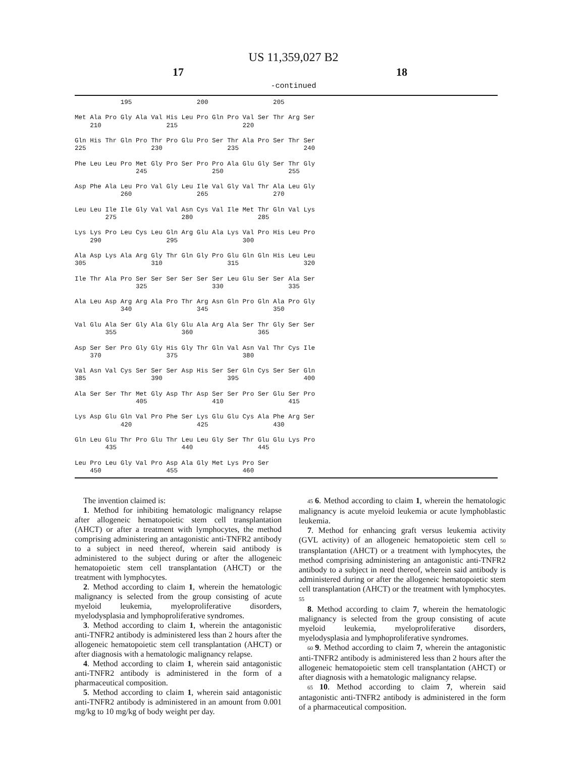US 11,359,027 B2
17 18
-continued
            195                 200                 205

Met Ala Pro Gly Ala Val His Leu Pro Gln Pro Val Ser Thr Arg Ser
    210                 215                 220

Gln His Thr Gln Pro Thr Pro Glu Pro Ser Thr Ala Pro Ser Thr Ser
225                 230                 235                 240

Phe Leu Leu Pro Met Gly Pro Ser Pro Pro Ala Glu Gly Ser Thr Gly
                245                 250                 255

Asp Phe Ala Leu Pro Val Gly Leu Ile Val Gly Val Thr Ala Leu Gly
            260                 265                 270

Leu Leu Ile Ile Gly Val Val Asn Cys Val Ile Met Thr Gln Val Lys
        275                 280                 285

Lys Lys Pro Leu Cys Leu Gln Arg Glu Ala Lys Val Pro His Leu Pro
    290                 295                 300

Ala Asp Lys Ala Arg Gly Thr Gln Gly Pro Glu Gln Gln His Leu Leu
305                 310                 315                 320

Ile Thr Ala Pro Ser Ser Ser Ser Ser Ser Leu Glu Ser Ser Ala Ser
                325                 330                 335

Ala Leu Asp Arg Arg Ala Pro Thr Arg Asn Gln Pro Gln Ala Pro Gly
            340                 345                 350

Val Glu Ala Ser Gly Ala Gly Glu Ala Arg Ala Ser Thr Gly Ser Ser
        355                 360                 365

Asp Ser Ser Pro Gly Gly His Gly Thr Gln Val Asn Val Thr Cys Ile
    370                 375                 380

Val Asn Val Cys Ser Ser Ser Asp His Ser Ser Gln Cys Ser Ser Gln
385                 390                 395                 400

Ala Ser Ser Thr Met Gly Asp Thr Asp Ser Ser Pro Ser Glu Ser Pro
                405                 410                 415

Lys Asp Glu Gln Val Pro Phe Ser Lys Glu Glu Cys Ala Phe Arg Ser
            420                 425                 430

Gln Leu Glu Thr Pro Glu Thr Leu Leu Gly Ser Thr Glu Glu Lys Pro
        435                 440                 445

Leu Pro Leu Gly Val Pro Asp Ala Gly Met Lys Pro Ser
    450                 455                 460
The invention claimed is:
1. Method for inhibiting hematologic malignancy relapse after allogeneic hematopoietic stem cell transplantation (AHCT) or after a treatment with lymphocytes, the method comprising administering an antagonistic anti-TNFR2 antibody to a subject in need thereof, wherein said antibody is administered to the subject during or after the allogeneic hematopoietic stem cell transplantation (AHCT) or the treatment with lymphocytes.
2. Method according to claim 1, wherein the hematologic malignancy is selected from the group consisting of acute myeloid leukemia, myeloproliferative disorders, myelodysplasia and lymphoproliferative syndromes.
3. Method according to claim 1, wherein the antagonistic anti-TNFR2 antibody is administered less than 2 hours after the allogeneic hematopoietic stem cell transplantation (AHCT) or after diagnosis with a hematologic malignancy relapse.
4. Method according to claim 1, wherein said antagonistic anti-TNFR2 antibody is administered in the form of a pharmaceutical composition.
5. Method according to claim 1, wherein said antagonistic anti-TNFR2 antibody is administered in an amount from 0.001 mg/kg to 10 mg/kg of body weight per day.
45 6. Method according to claim 1, wherein the hematologic malignancy is acute myeloid leukemia or acute lymphoblastic leukemia.
7. Method for enhancing graft versus leukemia activity (GVL activity) of an allogeneic hematopoietic stem cell 50 transplantation (AHCT) or a treatment with lymphocytes, the method comprising administering an antagonistic anti-TNFR2 antibody to a subject in need thereof, wherein said antibody is administered during or after the allogeneic hematopoietic stem cell transplantation (AHCT) or the treatment with lymphocytes. 55
8. Method according to claim 7, wherein the hematologic malignancy is selected from the group consisting of acute myeloid leukemia, myeloproliferative disorders, myelodysplasia and lymphoproliferative syndromes.
60 9. Method according to claim 7, wherein the antagonistic anti-TNFR2 antibody is administered less than 2 hours after the allogeneic hematopoietic stem cell transplantation (AHCT) or after diagnosis with a hematologic malignancy relapse.
65 10. Method according to claim 7, wherein said antagonistic anti-TNFR2 antibody is administered in the form of a pharmaceutical composition.